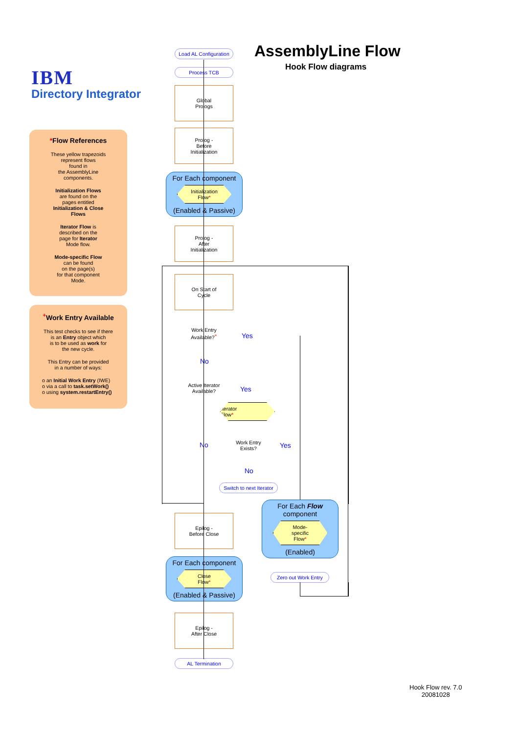IBM
Directory Integrator
AssemblyLine Flow
Hook Flow diagrams
*Flow References
These yellow trapezoids
represent flows
found in
the AssemblyLine
components.
Initialization Flows
are found on the
pages entitled
Initialization & Close
Flows
Iterator Flow is
described on the
page for Iterator
Mode flow.
Mode-specific Flow
can be found
on the page(s)
for that component
Mode.
<sup>+</sup>Work Entry Available
This test checks to see if there
is an Entry object which
is to be used as work for
the new cycle.
This Entry can be provided
in a number of ways:
o an Initial Work Entry (IWE)
o via a call to task.setWork()
o using system.restartEntry()
Load AL Configuration
Process TCB
Global
Prologs
Prolog -
Before
Initialization
For Each component
Initialization
Flow*
(Enabled & Passive)
Prolog -
After
Initialization
On Start of
Cycle
Work Entry
Available?<sup>+</sup>
Yes
No
Active Iterator
Available?
Yes
Iterator
Flow*
Work Entry
Exists?
No Yes
No
Switch to next Iterator
For Each Flow
component
Mode-
specific
Flow*
(Enabled)
Zero out Work Entry
Epilog -
Before Close
For Each component
Close
Flow*
(Enabled & Passive)
Epilog -
After Close
AL Termination
Hook Flow rev. 7.0
20081028